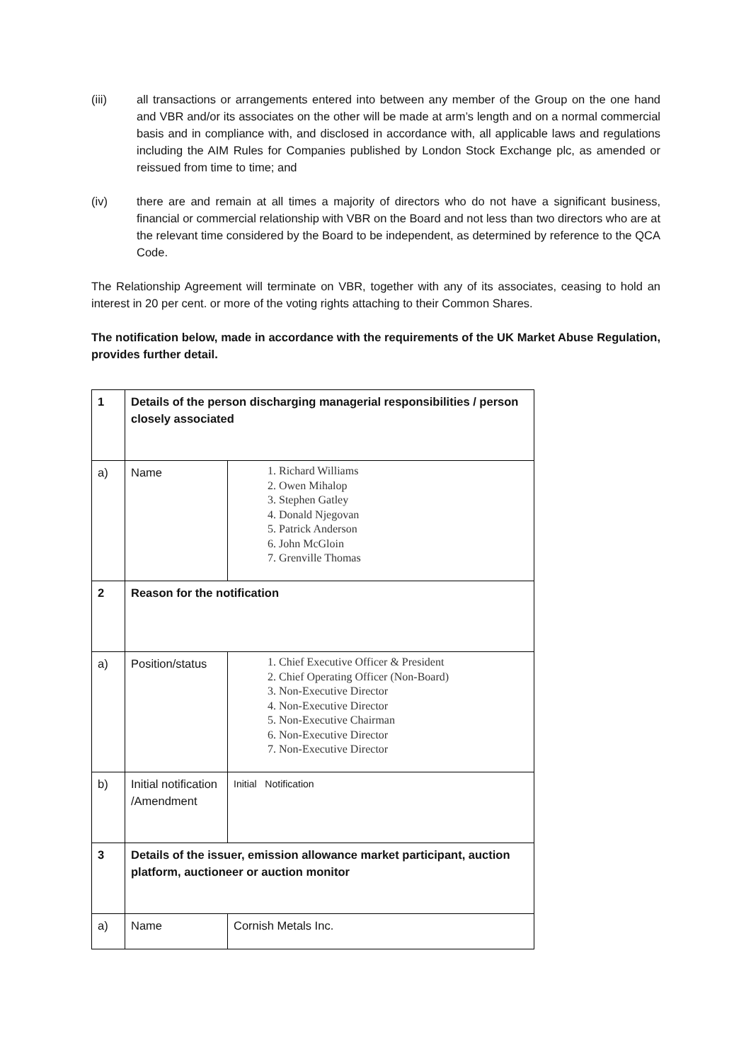(iii) all transactions or arrangements entered into between any member of the Group on the one hand and VBR and/or its associates on the other will be made at arm’s length and on a normal commercial basis and in compliance with, and disclosed in accordance with, all applicable laws and regulations including the AIM Rules for Companies published by London Stock Exchange plc, as amended or reissued from time to time; and
(iv) there are and remain at all times a majority of directors who do not have a significant business, financial or commercial relationship with VBR on the Board and not less than two directors who are at the relevant time considered by the Board to be independent, as determined by reference to the QCA Code.
The Relationship Agreement will terminate on VBR, together with any of its associates, ceasing to hold an interest in 20 per cent. or more of the voting rights attaching to their Common Shares.
The notification below, made in accordance with the requirements of the UK Market Abuse Regulation, provides further detail.
| 1 | Details of the person discharging managerial responsibilities / person closely associated | |
| a) | Name | 1. Richard Williams 2. Owen Mihalop 3. Stephen Gatley 4. Donald Njegovan 5. Patrick Anderson 6. John McGloin 7. Grenville Thomas |
| 2 | Reason for the notification | |
| a) | Position/status | 1. Chief Executive Officer & President 2. Chief Operating Officer (Non-Board) 3. Non-Executive Director 4. Non-Executive Director 5. Non-Executive Chairman 6. Non-Executive Director 7. Non-Executive Director |
| b) | Initial notification /Amendment | Initial Notification |
| 3 | Details of the issuer, emission allowance market participant, auction platform, auctioneer or auction monitor | |
| a) | Name | Cornish Metals Inc. |